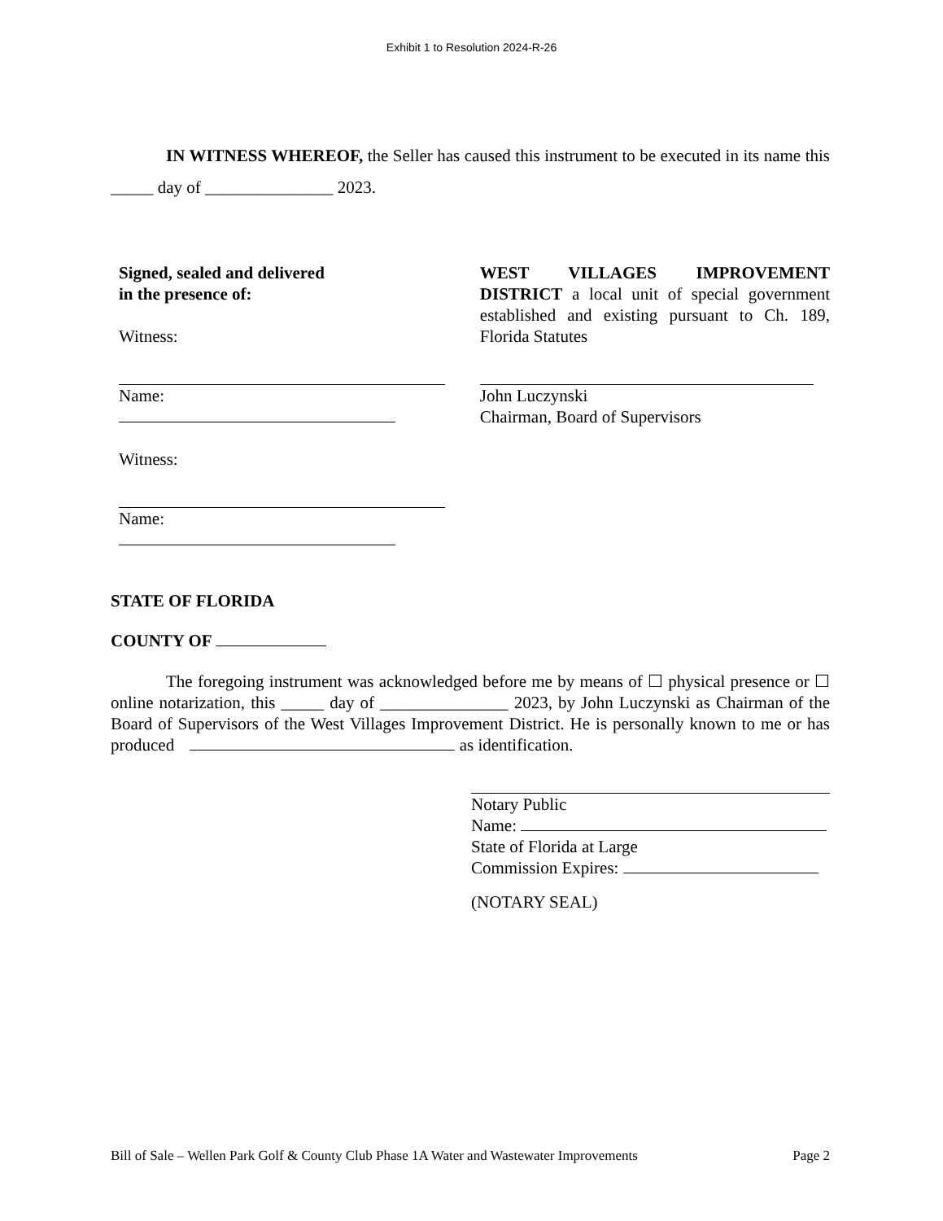Exhibit 1 to Resolution 2024-R-26
IN WITNESS WHEREOF, the Seller has caused this instrument to be executed in its name this _____ day of _______________ 2023.
Signed, sealed and delivered
in the presence of:
Witness:
Name:
Witness:
Name:
WEST VILLAGES IMPROVEMENT DISTRICT a local unit of special government established and existing pursuant to Ch. 189, Florida Statutes
John Luczynski
Chairman, Board of Supervisors
STATE OF FLORIDA
COUNTY OF
The foregoing instrument was acknowledged before me by means of ☐ physical presence or ☐ online notarization, this _____ day of _______________ 2023, by John Luczynski as Chairman of the Board of Supervisors of the West Villages Improvement District. He is personally known to me or has produced as identification.
Notary Public
Name:
State of Florida at Large
Commission Expires:
(NOTARY SEAL)
Bill of Sale – Wellen Park Golf & County Club Phase 1A Water and Wastewater Improvements Page 2